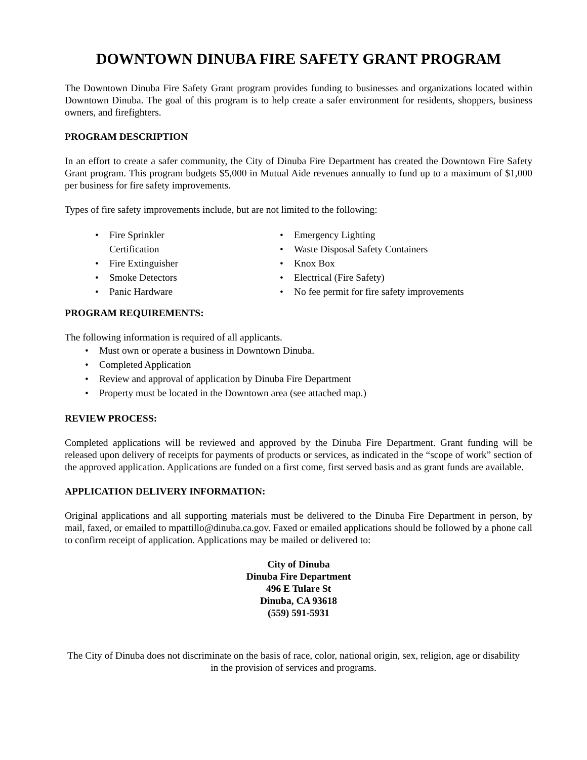DOWNTOWN DINUBA FIRE SAFETY GRANT PROGRAM
The Downtown Dinuba Fire Safety Grant program provides funding to businesses and organizations located within Downtown Dinuba. The goal of this program is to help create a safer environment for residents, shoppers, business owners, and firefighters.
PROGRAM DESCRIPTION
In an effort to create a safer community, the City of Dinuba Fire Department has created the Downtown Fire Safety Grant program. This program budgets $5,000 in Mutual Aide revenues annually to fund up to a maximum of $1,000 per business for fire safety improvements.
Types of fire safety improvements include, but are not limited to the following:
• Fire Sprinkler Certification
• Fire Extinguisher
• Smoke Detectors
• Panic Hardware
• Emergency Lighting
• Waste Disposal Safety Containers
• Knox Box
• Electrical (Fire Safety)
• No fee permit for fire safety improvements
PROGRAM REQUIREMENTS:
The following information is required of all applicants.
• Must own or operate a business in Downtown Dinuba.
• Completed Application
• Review and approval of application by Dinuba Fire Department
• Property must be located in the Downtown area (see attached map.)
REVIEW PROCESS:
Completed applications will be reviewed and approved by the Dinuba Fire Department. Grant funding will be released upon delivery of receipts for payments of products or services, as indicated in the “scope of work” section of the approved application. Applications are funded on a first come, first served basis and as grant funds are available.
APPLICATION DELIVERY INFORMATION:
Original applications and all supporting materials must be delivered to the Dinuba Fire Department in person, by mail, faxed, or emailed to mpattillo@dinuba.ca.gov. Faxed or emailed applications should be followed by a phone call to confirm receipt of application. Applications may be mailed or delivered to:
City of Dinuba
Dinuba Fire Department
496 E Tulare St
Dinuba, CA 93618
(559) 591-5931
The City of Dinuba does not discriminate on the basis of race, color, national origin, sex, religion, age or disability in the provision of services and programs.